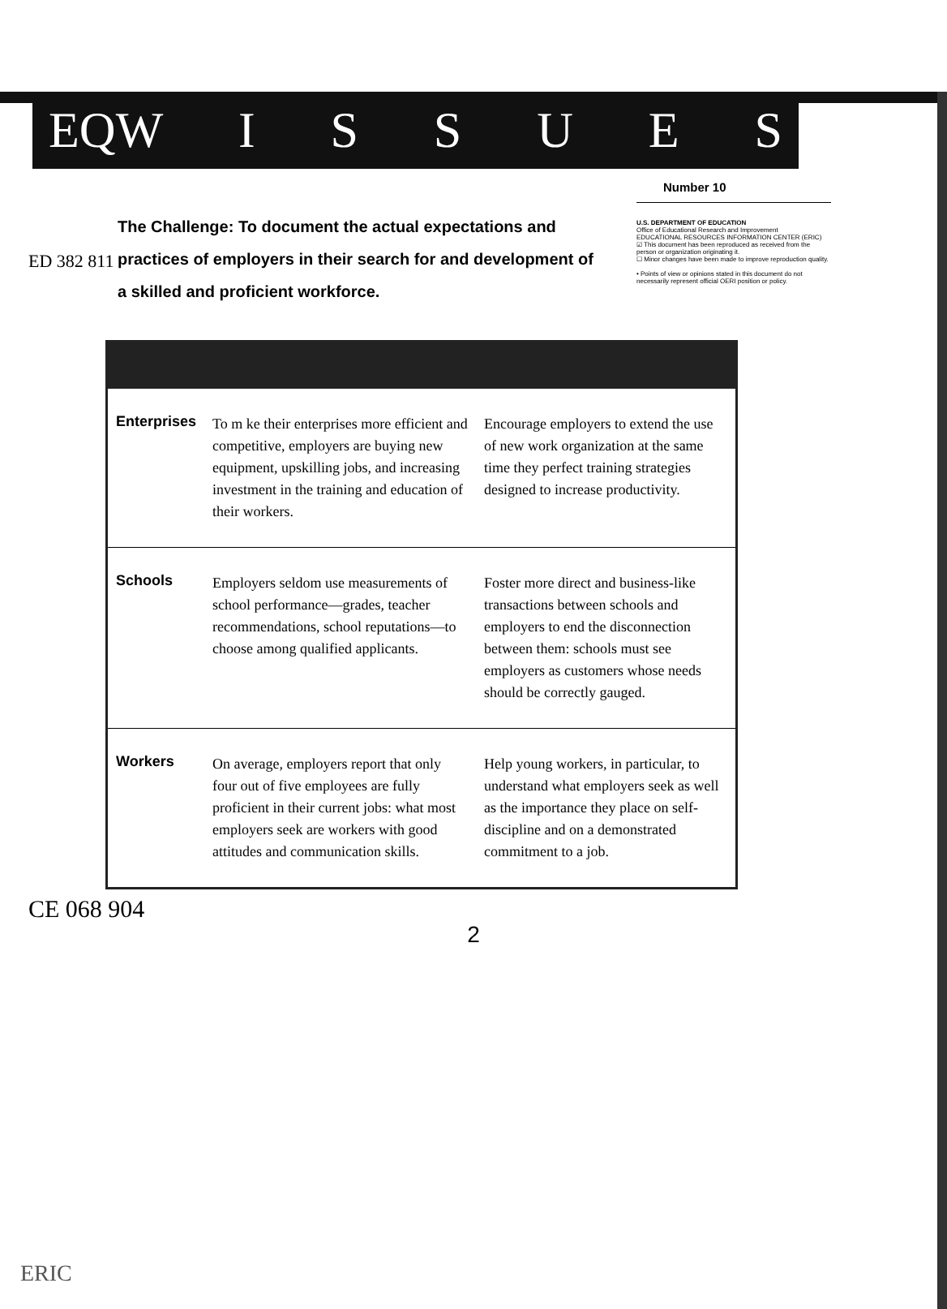EQW ISSUES
Number 10
ED 382 811
The Challenge: To document the actual expectations and practices of employers in their search for and development of a skilled and proficient workforce.
U.S. DEPARTMENT OF EDUCATION
Office of Educational Research and Improvement
EDUCATIONAL RESOURCES INFORMATION CENTER (ERIC)
☑ This document has been reproduced as received from the person or organization originating it.
☐ Minor changes have been made to improve reproduction quality.
• Points of view or opinions stated in this document do not necessarily represent official OERI position or policy.
| Enterprises | To m ke their enterprises more efficient and competitive, employers are buying new equipment, upskilling jobs, and increasing investment in the training and education of their workers. | Encourage employers to extend the use of new work organization at the same time they perfect training strategies designed to increase productivity. |
| Schools | Employers seldom use measurements of school performance—grades, teacher recommendations, school reputations—to choose among qualified applicants. | Foster more direct and business-like transactions between schools and employers to end the disconnection between them: schools must see employers as customers whose needs should be correctly gauged. |
| Workers | On average, employers report that only four out of five employees are fully proficient in their current jobs: what most employers seek are workers with good attitudes and communication skills. | Help young workers, in particular, to understand what employers seek as well as the importance they place on self-discipline and on a demonstrated commitment to a job. |
2
CE 068 904
ERIC